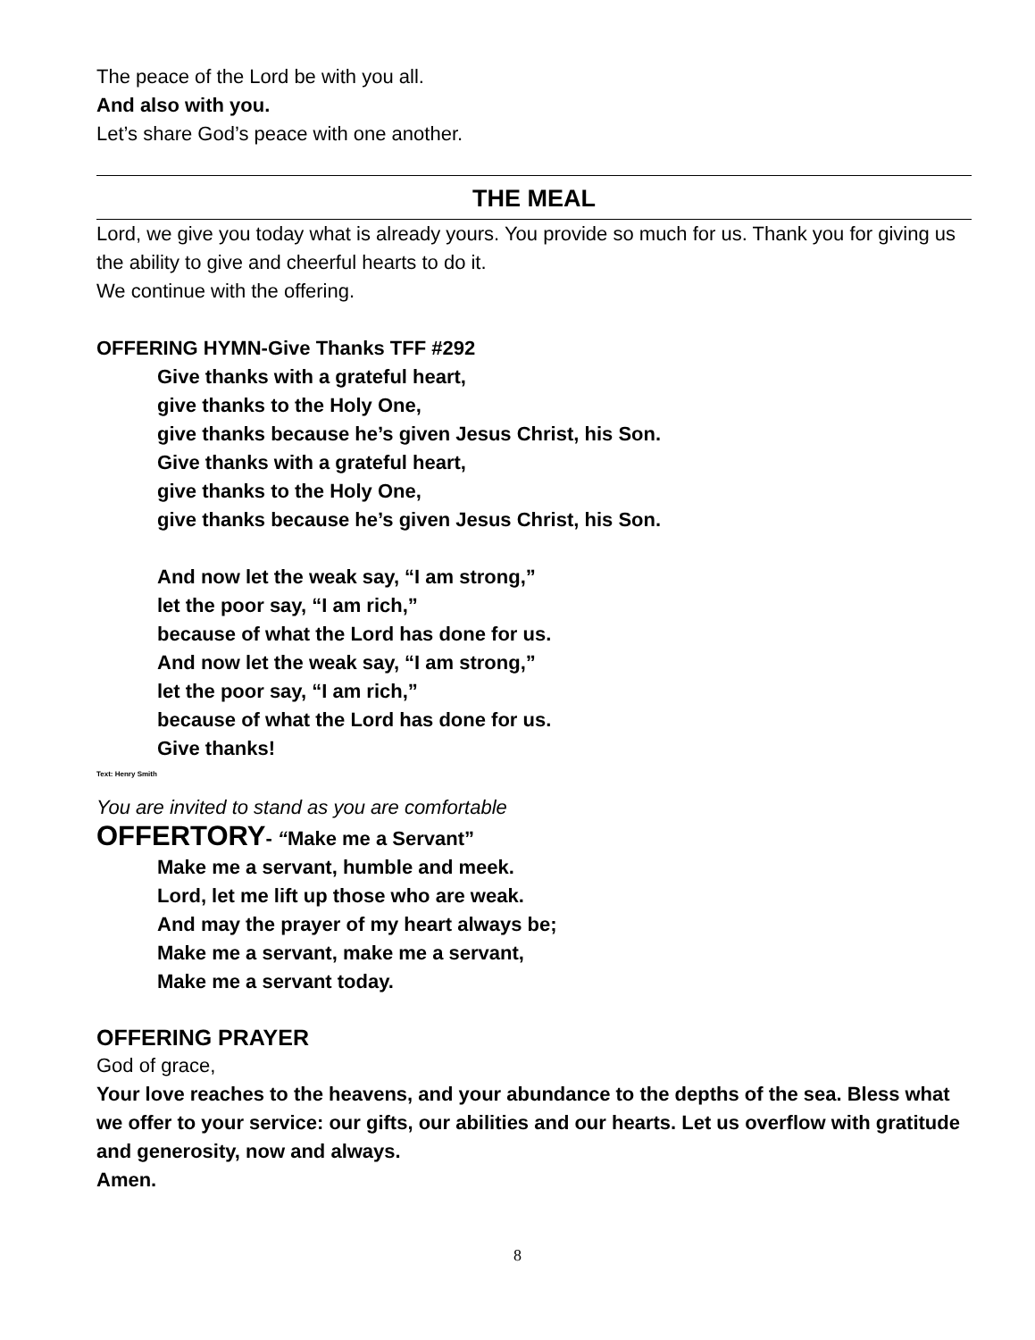The peace of the Lord be with you all.
And also with you.
Let’s share God’s peace with one another.
THE MEAL
Lord, we give you today what is already yours. You provide so much for us. Thank you for giving us the ability to give and cheerful hearts to do it.
We continue with the offering.
OFFERING HYMN-Give Thanks TFF #292
Give thanks with a grateful heart,
give thanks to the Holy One,
give thanks because he’s given Jesus Christ, his Son.
Give thanks with a grateful heart,
give thanks to the Holy One,
give thanks because he’s given Jesus Christ, his Son.
And now let the weak say, “I am strong,”
let the poor say, “I am rich,”
because of what the Lord has done for us.
And now let the weak say, “I am strong,”
let the poor say, “I am rich,”
because of what the Lord has done for us.
Give thanks!
Text: Henry Smith
You are invited to stand as you are comfortable
OFFERTORY- “Make me a Servant”
Make me a servant, humble and meek.
Lord, let me lift up those who are weak.
And may the prayer of my heart always be;
Make me a servant, make me a servant,
Make me a servant today.
OFFERING PRAYER
God of grace,
Your love reaches to the heavens, and your abundance to the depths of the sea. Bless what we offer to your service: our gifts, our abilities and our hearts. Let us overflow with gratitude and generosity, now and always.
Amen.
8